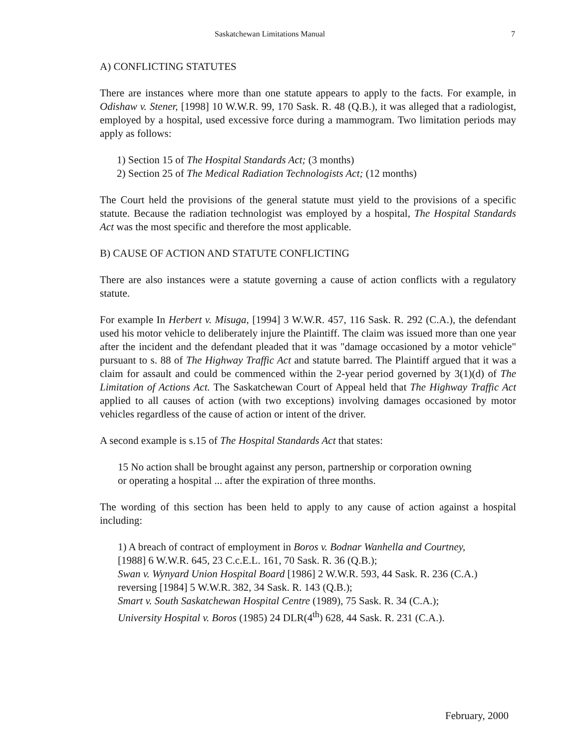Saskatchewan Limitations Manual 7
A) CONFLICTING STATUTES
There are instances where more than one statute appears to apply to the facts. For example, in Odishaw v. Stener, [1998] 10 W.W.R. 99, 170 Sask. R. 48 (Q.B.), it was alleged that a radiologist, employed by a hospital, used excessive force during a mammogram. Two limitation periods may apply as follows:
1) Section 15 of The Hospital Standards Act; (3 months)
2) Section 25 of The Medical Radiation Technologists Act; (12 months)
The Court held the provisions of the general statute must yield to the provisions of a specific statute. Because the radiation technologist was employed by a hospital, The Hospital Standards Act was the most specific and therefore the most applicable.
B) CAUSE OF ACTION AND STATUTE CONFLICTING
There are also instances were a statute governing a cause of action conflicts with a regulatory statute.
For example In Herbert v. Misuga, [1994] 3 W.W.R. 457, 116 Sask. R. 292 (C.A.), the defendant used his motor vehicle to deliberately injure the Plaintiff. The claim was issued more than one year after the incident and the defendant pleaded that it was "damage occasioned by a motor vehicle" pursuant to s. 88 of The Highway Traffic Act and statute barred. The Plaintiff argued that it was a claim for assault and could be commenced within the 2-year period governed by 3(1)(d) of The Limitation of Actions Act. The Saskatchewan Court of Appeal held that The Highway Traffic Act applied to all causes of action (with two exceptions) involving damages occasioned by motor vehicles regardless of the cause of action or intent of the driver.
A second example is s.15 of The Hospital Standards Act that states:
15 No action shall be brought against any person, partnership or corporation owning or operating a hospital ... after the expiration of three months.
The wording of this section has been held to apply to any cause of action against a hospital including:
1) A breach of contract of employment in Boros v. Bodnar Wanhella and Courtney, [1988] 6 W.W.R. 645, 23 C.c.E.L. 161, 70 Sask. R. 36 (Q.B.);
Swan v. Wynyard Union Hospital Board [1986] 2 W.W.R. 593, 44 Sask. R. 236 (C.A.) reversing [1984] 5 W.W.R. 382, 34 Sask. R. 143 (Q.B.);
Smart v. South Saskatchewan Hospital Centre (1989), 75 Sask. R. 34 (C.A.);
University Hospital v. Boros (1985) 24 DLR(4<sup>th</sup>) 628, 44 Sask. R. 231 (C.A.).
February, 2000